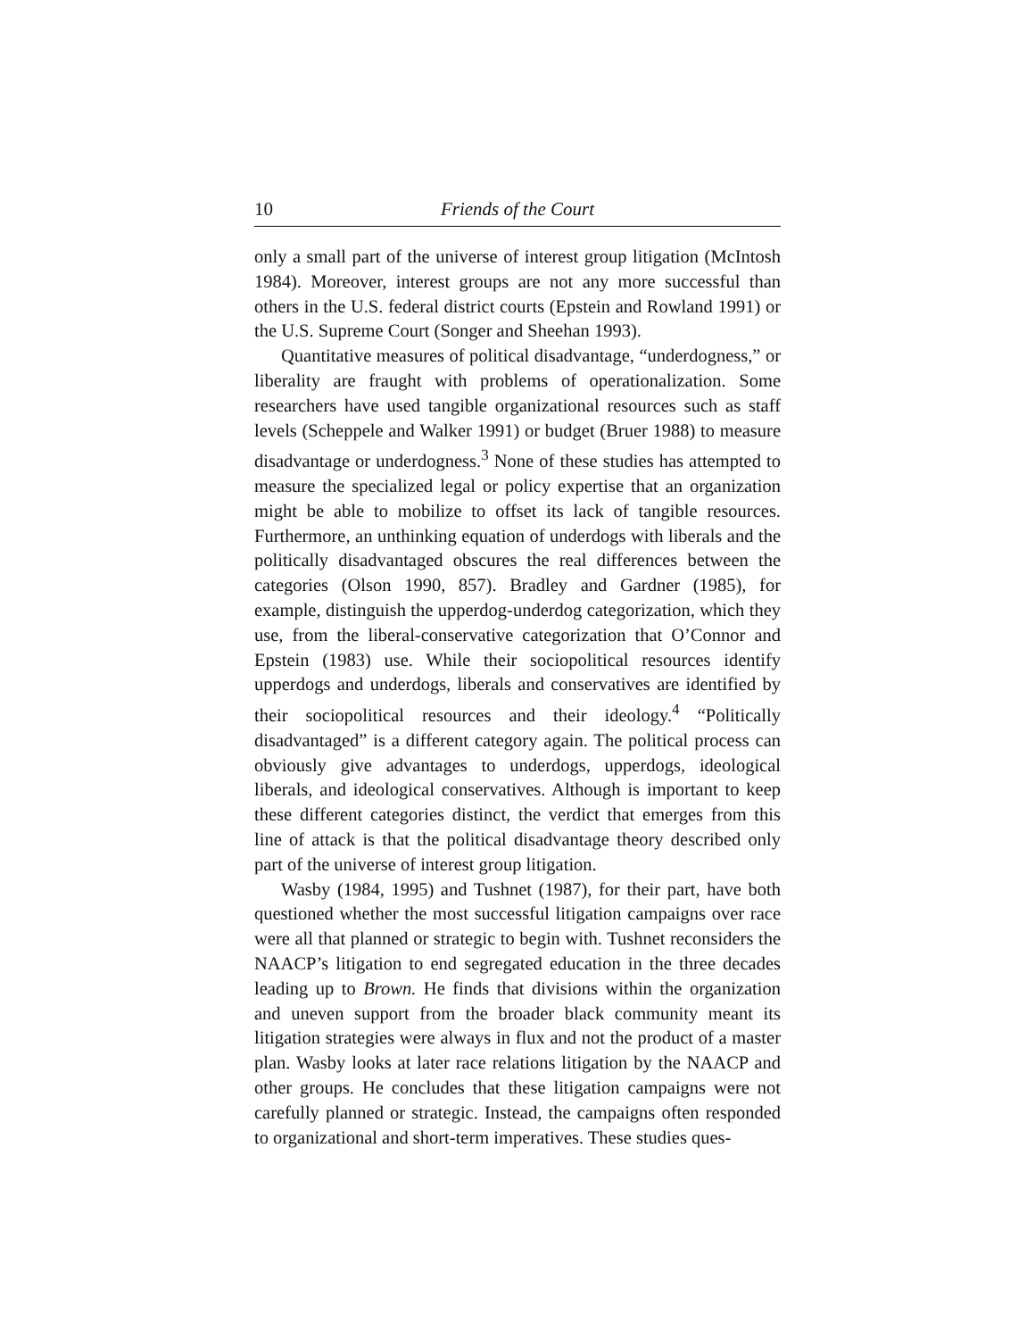10 Friends of the Court
only a small part of the universe of interest group litigation (McIntosh 1984). Moreover, interest groups are not any more successful than others in the U.S. federal district courts (Epstein and Rowland 1991) or the U.S. Supreme Court (Songer and Sheehan 1993).
Quantitative measures of political disadvantage, “underdogness,” or liberality are fraught with problems of operationalization. Some researchers have used tangible organizational resources such as staff levels (Scheppele and Walker 1991) or budget (Bruer 1988) to measure disadvantage or underdogness.<sup>3</sup> None of these studies has attempted to measure the specialized legal or policy expertise that an organization might be able to mobilize to offset its lack of tangible resources. Furthermore, an unthinking equation of underdogs with liberals and the politically disadvantaged obscures the real differences between the categories (Olson 1990, 857). Bradley and Gardner (1985), for example, distinguish the upperdog-underdog categorization, which they use, from the liberal-conservative categorization that O’Connor and Epstein (1983) use. While their sociopolitical resources identify upperdogs and underdogs, liberals and conservatives are identified by their sociopolitical resources and their ideology.<sup>4</sup> “Politically disadvantaged” is a different category again. The political process can obviously give advantages to underdogs, upperdogs, ideological liberals, and ideological conservatives. Although is important to keep these different categories distinct, the verdict that emerges from this line of attack is that the political disadvantage theory described only part of the universe of interest group litigation.
Wasby (1984, 1995) and Tushnet (1987), for their part, have both questioned whether the most successful litigation campaigns over race were all that planned or strategic to begin with. Tushnet reconsiders the NAACP’s litigation to end segregated education in the three decades leading up to Brown. He finds that divisions within the organization and uneven support from the broader black community meant its litigation strategies were always in flux and not the product of a master plan. Wasby looks at later race relations litigation by the NAACP and other groups. He concludes that these litigation campaigns were not carefully planned or strategic. Instead, the campaigns often responded to organizational and short-term imperatives. These studies ques-